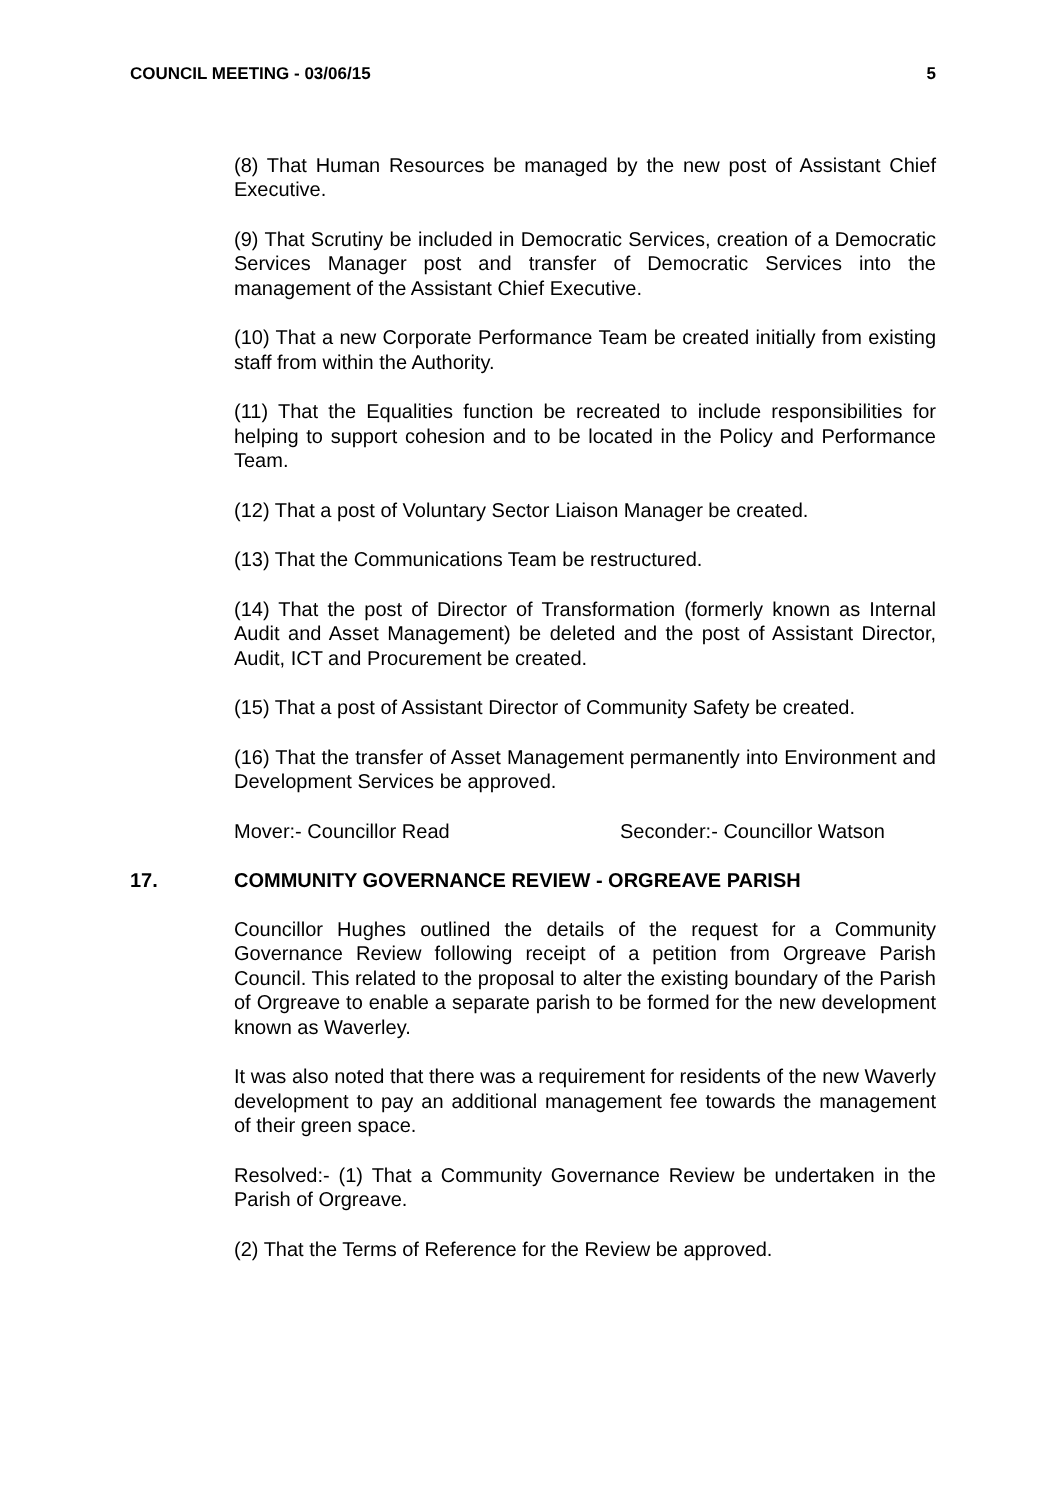COUNCIL MEETING - 03/06/15 5
(8) That Human Resources be managed by the new post of Assistant Chief Executive.
(9) That Scrutiny be included in Democratic Services, creation of a Democratic Services Manager post and transfer of Democratic Services into the management of the Assistant Chief Executive.
(10) That a new Corporate Performance Team be created initially from existing staff from within the Authority.
(11) That the Equalities function be recreated to include responsibilities for helping to support cohesion and to be located in the Policy and Performance Team.
(12) That a post of Voluntary Sector Liaison Manager be created.
(13) That the Communications Team be restructured.
(14) That the post of Director of Transformation (formerly known as Internal Audit and Asset Management) be deleted and the post of Assistant Director, Audit, ICT and Procurement be created.
(15) That a post of Assistant Director of Community Safety be created.
(16) That the transfer of Asset Management permanently into Environment and Development Services be approved.
Mover:- Councillor Read Seconder:- Councillor Watson
17. COMMUNITY GOVERNANCE REVIEW - ORGREAVE PARISH
Councillor Hughes outlined the details of the request for a Community Governance Review following receipt of a petition from Orgreave Parish Council. This related to the proposal to alter the existing boundary of the Parish of Orgreave to enable a separate parish to be formed for the new development known as Waverley.
It was also noted that there was a requirement for residents of the new Waverly development to pay an additional management fee towards the management of their green space.
Resolved:- (1) That a Community Governance Review be undertaken in the Parish of Orgreave.
(2) That the Terms of Reference for the Review be approved.